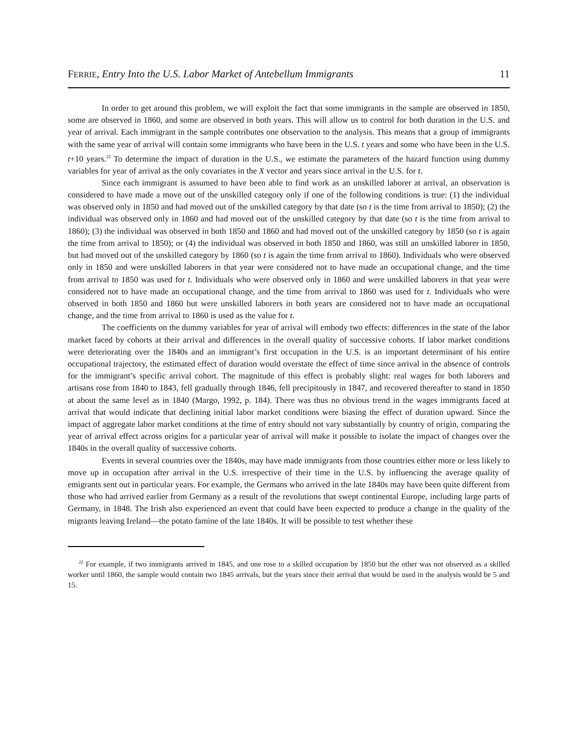FERRIE, Entry Into the U.S. Labor Market of Antebellum Immigrants 11
In order to get around this problem, we will exploit the fact that some immigrants in the sample are observed in 1850, some are observed in 1860, and some are observed in both years. This will allow us to control for both duration in the U.S. and year of arrival. Each immigrant in the sample contributes one observation to the analysis. This means that a group of immigrants with the same year of arrival will contain some immigrants who have been in the U.S. t years and some who have been in the U.S. t+10 years.<sup>22</sup> To determine the impact of duration in the U.S., we estimate the parameters of the hazard function using dummy variables for year of arrival as the only covariates in the X vector and years since arrival in the U.S. for t.
Since each immigrant is assumed to have been able to find work as an unskilled laborer at arrival, an observation is considered to have made a move out of the unskilled category only if one of the following conditions is true: (1) the individual was observed only in 1850 and had moved out of the unskilled category by that date (so t is the time from arrival to 1850); (2) the individual was observed only in 1860 and had moved out of the unskilled category by that date (so t is the time from arrival to 1860); (3) the individual was observed in both 1850 and 1860 and had moved out of the unskilled category by 1850 (so t is again the time from arrival to 1850); or (4) the individual was observed in both 1850 and 1860, was still an unskilled laborer in 1850, but had moved out of the unskilled category by 1860 (so t is again the time from arrival to 1860). Individuals who were observed only in 1850 and were unskilled laborers in that year were considered not to have made an occupational change, and the time from arrival to 1850 was used for t. Individuals who were observed only in 1860 and were unskilled laborers in that year were considered not to have made an occupational change, and the time from arrival to 1860 was used for t. Individuals who were observed in both 1850 and 1860 but were unskilled laborers in both years are considered not to have made an occupational change, and the time from arrival to 1860 is used as the value for t.
The coefficients on the dummy variables for year of arrival will embody two effects: differences in the state of the labor market faced by cohorts at their arrival and differences in the overall quality of successive cohorts. If labor market conditions were deteriorating over the 1840s and an immigrant’s first occupation in the U.S. is an important determinant of his entire occupational trajectory, the estimated effect of duration would overstate the effect of time since arrival in the absence of controls for the immigrant’s specific arrival cohort. The magnitude of this effect is probably slight: real wages for both laborers and artisans rose from 1840 to 1843, fell gradually through 1846, fell precipitously in 1847, and recovered thereafter to stand in 1850 at about the same level as in 1840 (Margo, 1992, p. 184). There was thus no obvious trend in the wages immigrants faced at arrival that would indicate that declining initial labor market conditions were biasing the effect of duration upward. Since the impact of aggregate labor market conditions at the time of entry should not vary substantially by country of origin, comparing the year of arrival effect across origins for a particular year of arrival will make it possible to isolate the impact of changes over the 1840s in the overall quality of successive cohorts.
Events in several countries over the 1840s, may have made immigrants from those countries either more or less likely to move up in occupation after arrival in the U.S. irrespective of their time in the U.S. by influencing the average quality of emigrants sent out in particular years. For example, the Germans who arrived in the late 1840s may have been quite different from those who had arrived earlier from Germany as a result of the revolutions that swept continental Europe, including large parts of Germany, in 1848. The Irish also experienced an event that could have been expected to produce a change in the quality of the migrants leaving Ireland—the potato famine of the late 1840s. It will be possible to test whether these
<sup>22</sup> For example, if two immigrants arrived in 1845, and one rose to a skilled occupation by 1850 but the other was not observed as a skilled worker until 1860, the sample would contain two 1845 arrivals, but the years since their arrival that would be used in the analysis would be 5 and 15.